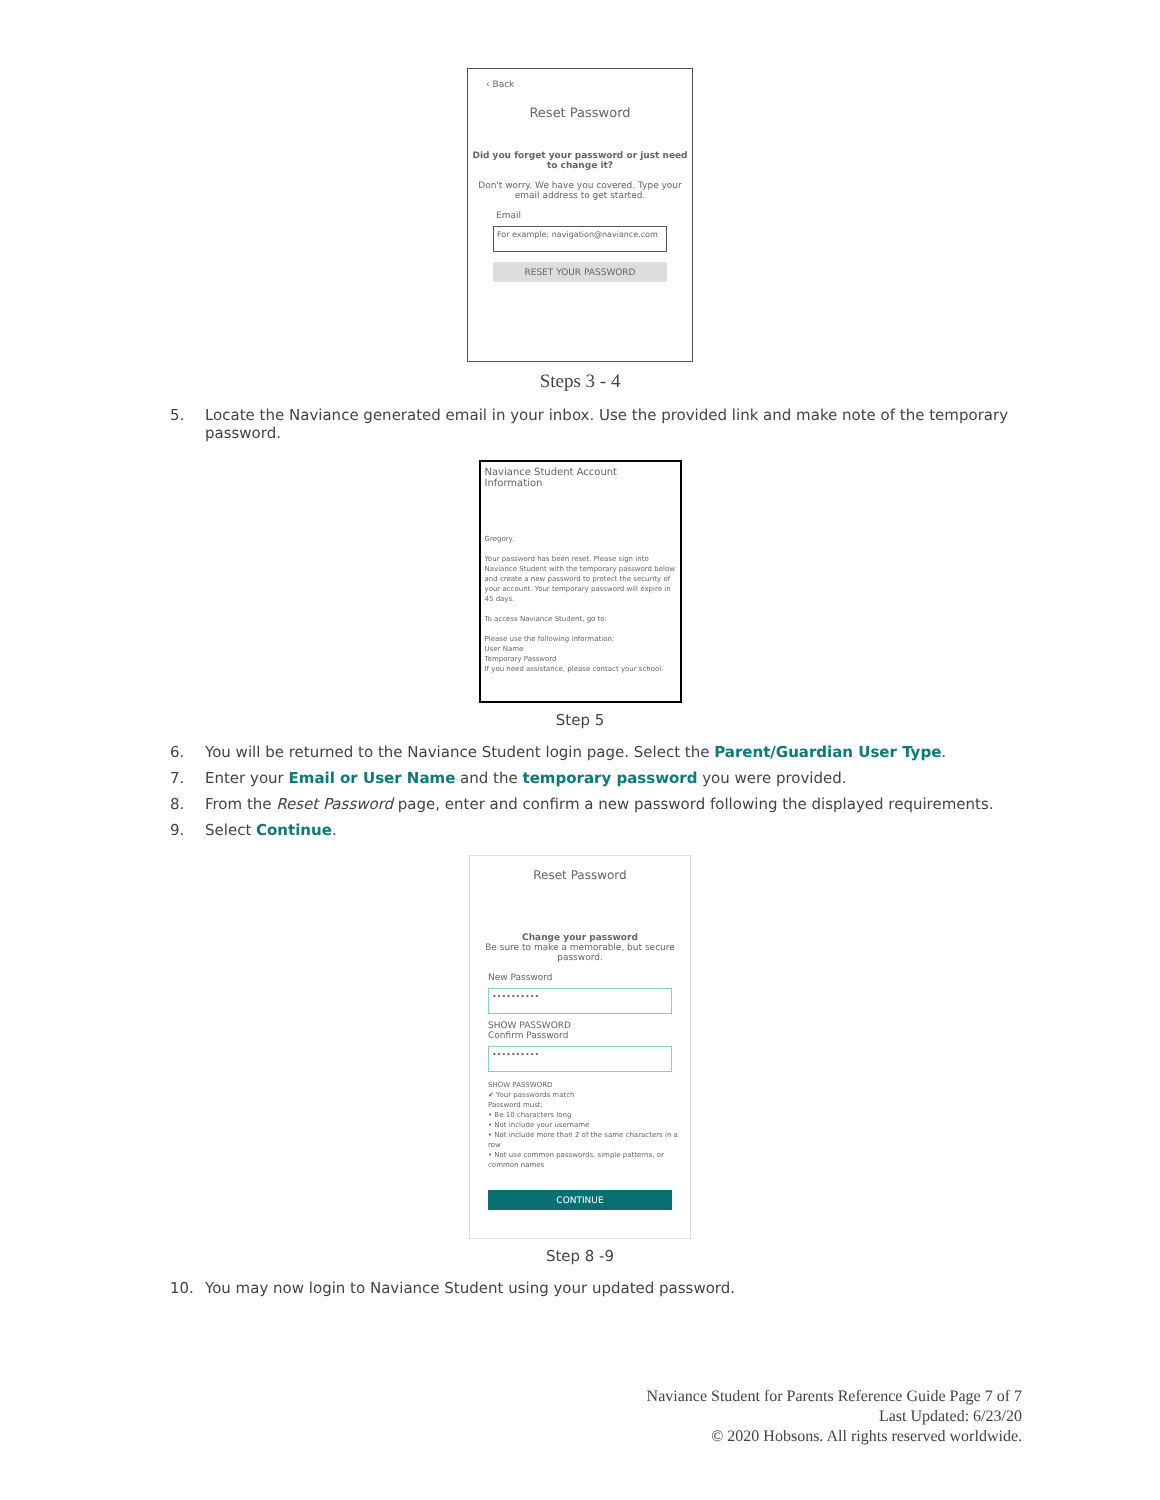‹ Back
Reset Password
Did you forget your password or just need to change it?
Don't worry. We have you covered. Type your email address to get started.
Email
For example: navigation@naviance.com
RESET YOUR PASSWORD
Steps 3 - 4
5. Locate the Naviance generated email in your inbox. Use the provided link and make note of the temporary password.
Naviance Student Account Information
Gregory,
Your password has been reset. Please sign into Naviance Student with the temporary password below and create a new password to protect the security of your account. Your temporary password will expire in 45 days.
To access Naviance Student, go to:
Please use the following information:
User Name
Temporary Password
If you need assistance, please contact your school.
Step 5
6. You will be returned to the Naviance Student login page. Select the Parent/Guardian User Type.
7. Enter your Email or User Name and the temporary password you were provided.
8. From the Reset Password page, enter and confirm a new password following the displayed requirements.
9. Select Continue.
Reset Password
Change your password
Be sure to make a memorable, but secure password.
New Password
••••••••••
SHOW PASSWORD
Confirm Password
••••••••••
SHOW PASSWORD
✔ Your passwords match
Password must:
• Be 10 characters long
• Not include your username
• Not include more than 2 of the same characters in a row
• Not use common passwords, simple patterns, or common names
CONTINUE
Step 8 -9
10. You may now login to Naviance Student using your updated password.
Naviance Student for Parents Reference Guide Page 7 of 7
Last Updated: 6/23/20
© 2020 Hobsons. All rights reserved worldwide.